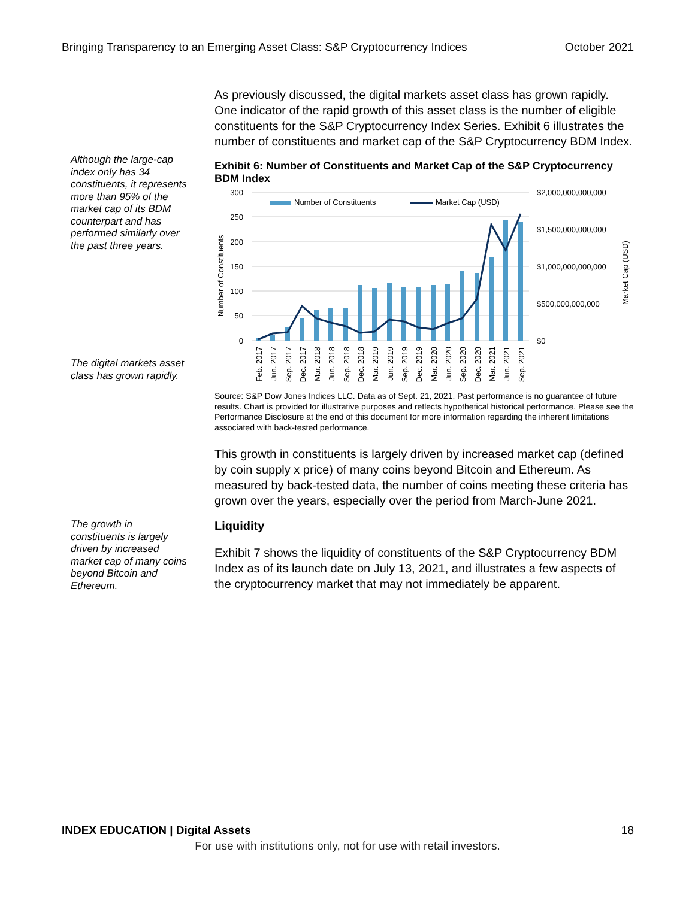Bringing Transparency to an Emerging Asset Class: S&P Cryptocurrency Indices October 2021
Although the large-cap index only has 34 constituents, it represents more than 95% of the market cap of its BDM counterpart and has performed similarly over the past three years.
The digital markets asset class has grown rapidly.
The growth in constituents is largely driven by increased market cap of many coins beyond Bitcoin and Ethereum.
As previously discussed, the digital markets asset class has grown rapidly. One indicator of the rapid growth of this asset class is the number of eligible constituents for the S&P Cryptocurrency Index Series. Exhibit 6 illustrates the number of constituents and market cap of the S&P Cryptocurrency BDM Index.
Exhibit 6: Number of Constituents and Market Cap of the S&P Cryptocurrency BDM Index
300
250
200
150
100
50
0
$2,000,000,000,000
$1,500,000,000,000
$1,000,000,000,000
$500,000,000,000
$0
Number of Constituents
Market Cap (USD)
Number of Constituents
Market Cap (USD)
Feb. 2017
Jun. 2017
Sep. 2017
Dec. 2017
Mar. 2018
Jun. 2018
Sep. 2018
Dec. 2018
Mar. 2019
Jun. 2019
Sep. 2019
Dec. 2019
Mar. 2020
Jun. 2020
Sep. 2020
Dec. 2020
Mar. 2021
Jun. 2021
Sep. 2021
Source: S&P Dow Jones Indices LLC. Data as of Sept. 21, 2021. Past performance is no guarantee of future results. Chart is provided for illustrative purposes and reflects hypothetical historical performance. Please see the Performance Disclosure at the end of this document for more information regarding the inherent limitations associated with back-tested performance.
This growth in constituents is largely driven by increased market cap (defined by coin supply x price) of many coins beyond Bitcoin and Ethereum. As measured by back-tested data, the number of coins meeting these criteria has grown over the years, especially over the period from March-June 2021.
Liquidity
Exhibit 7 shows the liquidity of constituents of the S&P Cryptocurrency BDM Index as of its launch date on July 13, 2021, and illustrates a few aspects of the cryptocurrency market that may not immediately be apparent.
INDEX EDUCATION | Digital Assets 18
For use with institutions only, not for use with retail investors.